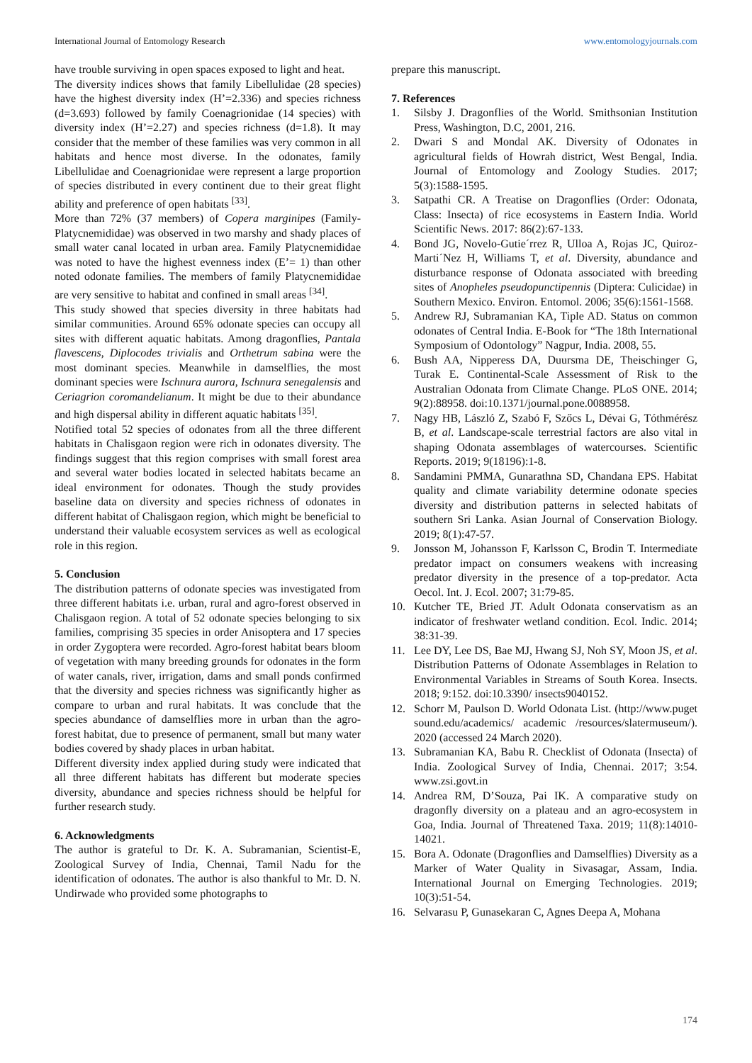International Journal of Entomology Research www.entomologyjournals.com
have trouble surviving in open spaces exposed to light and heat.
The diversity indices shows that family Libellulidae (28 species) have the highest diversity index (H’=2.336) and species richness (d=3.693) followed by family Coenagrionidae (14 species) with diversity index (H’=2.27) and species richness (d=1.8). It may consider that the member of these families was very common in all habitats and hence most diverse. In the odonates, family Libellulidae and Coenagrionidae were represent a large proportion of species distributed in every continent due to their great flight ability and preference of open habitats <sup>[33]</sup>.
More than 72% (37 members) of Copera marginipes (Family- Platycnemididae) was observed in two marshy and shady places of small water canal located in urban area. Family Platycnemididae was noted to have the highest evenness index (E’= 1) than other noted odonate families. The members of family Platycnemididae are very sensitive to habitat and confined in small areas <sup>[34]</sup>.
This study showed that species diversity in three habitats had similar communities. Around 65% odonate species can occupy all sites with different aquatic habitats. Among dragonflies, Pantala flavescens, Diplocodes trivialis and Orthetrum sabina were the most dominant species. Meanwhile in damselflies, the most dominant species were Ischnura aurora, Ischnura senegalensis and Ceriagrion coromandelianum. It might be due to their abundance and high dispersal ability in different aquatic habitats <sup>[35]</sup>.
Notified total 52 species of odonates from all the three different habitats in Chalisgaon region were rich in odonates diversity. The findings suggest that this region comprises with small forest area and several water bodies located in selected habitats became an ideal environment for odonates. Though the study provides baseline data on diversity and species richness of odonates in different habitat of Chalisgaon region, which might be beneficial to understand their valuable ecosystem services as well as ecological role in this region.
5. Conclusion
The distribution patterns of odonate species was investigated from three different habitats i.e. urban, rural and agro-forest observed in Chalisgaon region. A total of 52 odonate species belonging to six families, comprising 35 species in order Anisoptera and 17 species in order Zygoptera were recorded. Agro-forest habitat bears bloom of vegetation with many breeding grounds for odonates in the form of water canals, river, irrigation, dams and small ponds confirmed that the diversity and species richness was significantly higher as compare to urban and rural habitats. It was conclude that the species abundance of damselflies more in urban than the agro-forest habitat, due to presence of permanent, small but many water bodies covered by shady places in urban habitat.
Different diversity index applied during study were indicated that all three different habitats has different but moderate species diversity, abundance and species richness should be helpful for further research study.
6. Acknowledgments
The author is grateful to Dr. K. A. Subramanian, Scientist-E, Zoological Survey of India, Chennai, Tamil Nadu for the identification of odonates. The author is also thankful to Mr. D. N. Undirwade who provided some photographs to
prepare this manuscript.
7. References
1. Silsby J. Dragonflies of the World. Smithsonian Institution Press, Washington, D.C, 2001, 216.
2. Dwari S and Mondal AK. Diversity of Odonates in agricultural fields of Howrah district, West Bengal, India. Journal of Entomology and Zoology Studies. 2017; 5(3):1588-1595.
3. Satpathi CR. A Treatise on Dragonflies (Order: Odonata, Class: Insecta) of rice ecosystems in Eastern India. World Scientific News. 2017: 86(2):67-133.
4. Bond JG, Novelo-Gutie´rrez R, Ulloa A, Rojas JC, Quiroz-Marti´Nez H, Williams T, et al. Diversity, abundance and disturbance response of Odonata associated with breeding sites of Anopheles pseudopunctipennis (Diptera: Culicidae) in Southern Mexico. Environ. Entomol. 2006; 35(6):1561-1568.
5. Andrew RJ, Subramanian KA, Tiple AD. Status on common odonates of Central India. E-Book for “The 18th International Symposium of Odontology” Nagpur, India. 2008, 55.
6. Bush AA, Nipperess DA, Duursma DE, Theischinger G, Turak E. Continental-Scale Assessment of Risk to the Australian Odonata from Climate Change. PLoS ONE. 2014; 9(2):88958. doi:10.1371/journal.pone.0088958.
7. Nagy HB, László Z, Szabó F, Szőcs L, Dévai G, Tóthmérész B, et al. Landscape-scale terrestrial factors are also vital in shaping Odonata assemblages of watercourses. Scientific Reports. 2019; 9(18196):1-8.
8. Sandamini PMMA, Gunarathna SD, Chandana EPS. Habitat quality and climate variability determine odonate species diversity and distribution patterns in selected habitats of southern Sri Lanka. Asian Journal of Conservation Biology. 2019; 8(1):47-57.
9. Jonsson M, Johansson F, Karlsson C, Brodin T. Intermediate predator impact on consumers weakens with increasing predator diversity in the presence of a top-predator. Acta Oecol. Int. J. Ecol. 2007; 31:79-85.
10. Kutcher TE, Bried JT. Adult Odonata conservatism as an indicator of freshwater wetland condition. Ecol. Indic. 2014; 38:31-39.
11. Lee DY, Lee DS, Bae MJ, Hwang SJ, Noh SY, Moon JS, et al. Distribution Patterns of Odonate Assemblages in Relation to Environmental Variables in Streams of South Korea. Insects. 2018; 9:152. doi:10.3390/ insects9040152.
12. Schorr M, Paulson D. World Odonata List. (http://www.puget sound.edu/academics/ academic /resources/slatermuseum/). 2020 (accessed 24 March 2020).
13. Subramanian KA, Babu R. Checklist of Odonata (Insecta) of India. Zoological Survey of India, Chennai. 2017; 3:54. www.zsi.govt.in
14. Andrea RM, D’Souza, Pai IK. A comparative study on dragonfly diversity on a plateau and an agro-ecosystem in Goa, India. Journal of Threatened Taxa. 2019; 11(8):14010-14021.
15. Bora A. Odonate (Dragonflies and Damselflies) Diversity as a Marker of Water Quality in Sivasagar, Assam, India. International Journal on Emerging Technologies. 2019; 10(3):51-54.
16. Selvarasu P, Gunasekaran C, Agnes Deepa A, Mohana
174